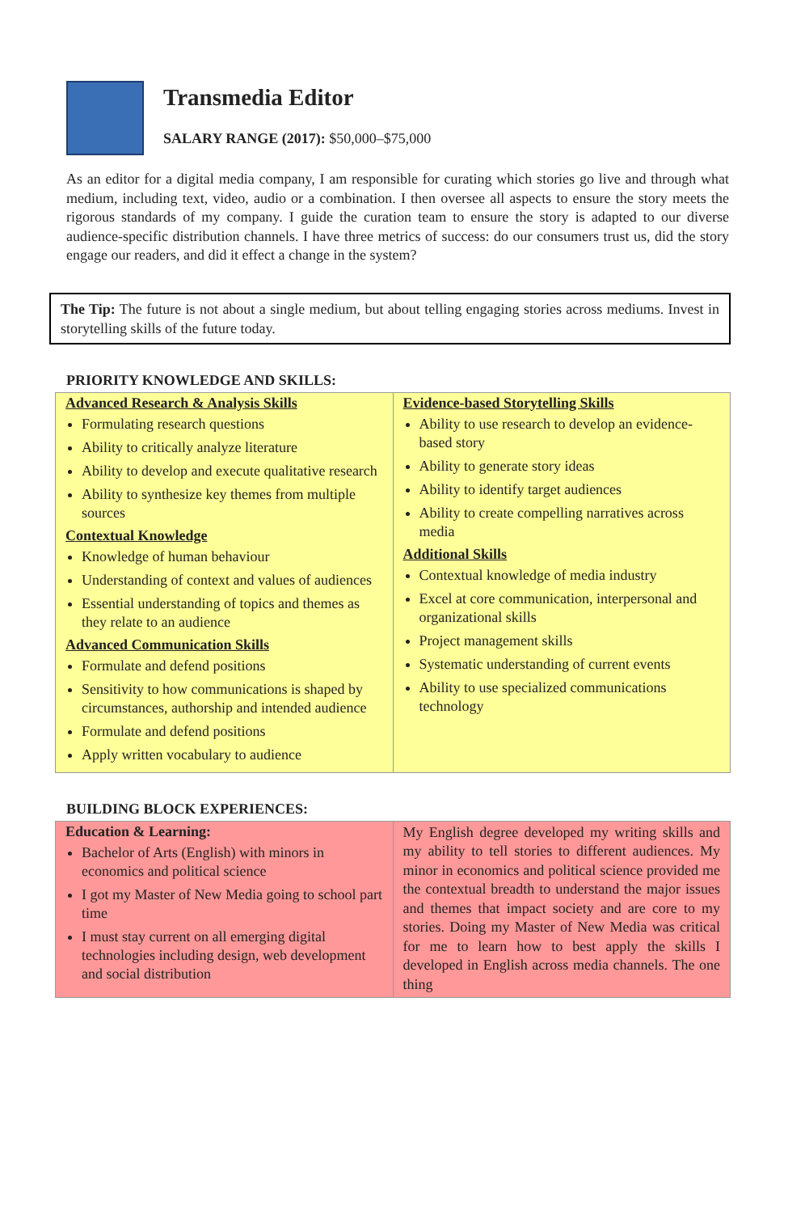Transmedia Editor
SALARY RANGE (2017): $50,000–$75,000
As an editor for a digital media company, I am responsible for curating which stories go live and through what medium, including text, video, audio or a combination. I then oversee all aspects to ensure the story meets the rigorous standards of my company. I guide the curation team to ensure the story is adapted to our diverse audience-specific distribution channels. I have three metrics of success: do our consumers trust us, did the story engage our readers, and did it effect a change in the system?
The Tip: The future is not about a single medium, but about telling engaging stories across mediums. Invest in storytelling skills of the future today.
PRIORITY KNOWLEDGE AND SKILLS:
| Advanced Research & Analysis Skills Formulating research questions Ability to critically analyze literature Ability to develop and execute qualitative research Ability to synthesize key themes from multiple sources Contextual Knowledge Knowledge of human behaviour Understanding of context and values of audiences Essential understanding of topics and themes as they relate to an audience Advanced Communication Skills Formulate and defend positions Sensitivity to how communications is shaped by circumstances, authorship and intended audience Formulate and defend positions Apply written vocabulary to audience | Evidence-based Storytelling Skills Ability to use research to develop an evidence-based story Ability to generate story ideas Ability to identify target audiences Ability to create compelling narratives across media Additional Skills Contextual knowledge of media industry Excel at core communication, interpersonal and organizational skills Project management skills Systematic understanding of current events Ability to use specialized communications technology |
BUILDING BLOCK EXPERIENCES:
| Education & Learning: Bachelor of Arts (English) with minors in economics and political science I got my Master of New Media going to school part time I must stay current on all emerging digital technologies including design, web development and social distribution | My English degree developed my writing skills and my ability to tell stories to different audiences. My minor in economics and political science provided me the contextual breadth to understand the major issues and themes that impact society and are core to my stories. Doing my Master of New Media was critical for me to learn how to best apply the skills I developed in English across media channels. The one thing |